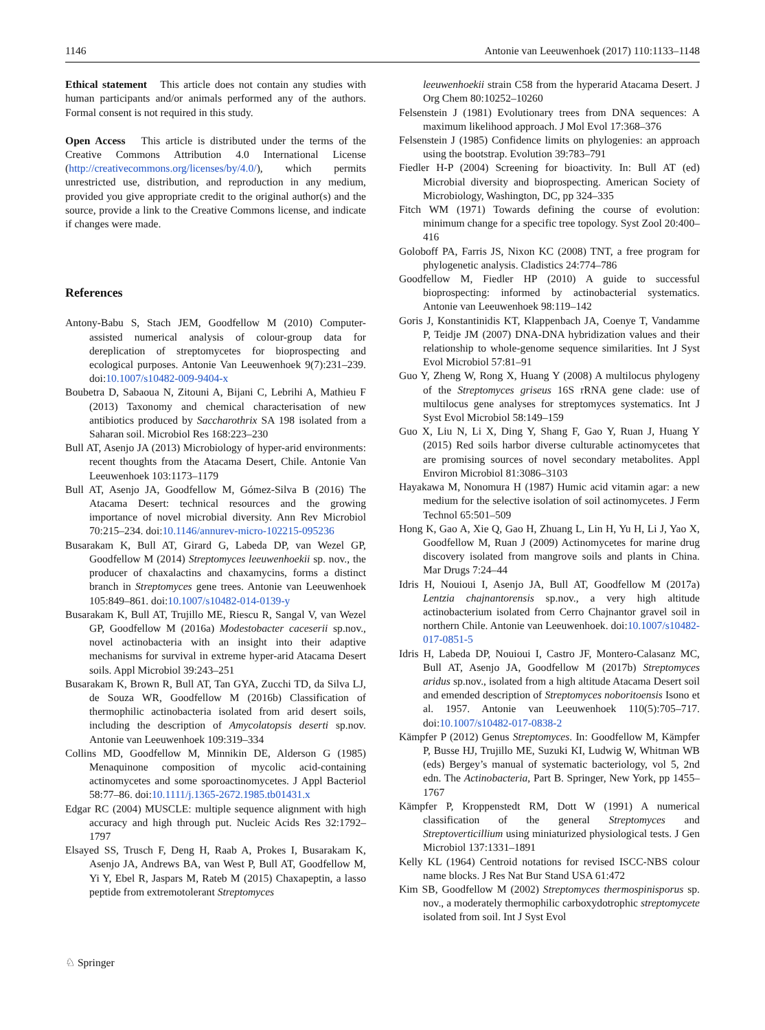1146 Antonie van Leeuwenhoek (2017) 110:1133–1148
Ethical statement This article does not contain any studies with human participants and/or animals performed any of the authors. Formal consent is not required in this study.
Open Access This article is distributed under the terms of the Creative Commons Attribution 4.0 International License (http://creativecommons.org/licenses/by/4.0/), which permits unrestricted use, distribution, and reproduction in any medium, provided you give appropriate credit to the original author(s) and the source, provide a link to the Creative Commons license, and indicate if changes were made.
References
Antony-Babu S, Stach JEM, Goodfellow M (2010) Computer-assisted numerical analysis of colour-group data for dereplication of streptomycetes for bioprospecting and ecological purposes. Antonie Van Leeuwenhoek 9(7):231–239. doi:10.1007/s10482-009-9404-x
Boubetra D, Sabaoua N, Zitouni A, Bijani C, Lebrihi A, Mathieu F (2013) Taxonomy and chemical characterisation of new antibiotics produced by Saccharothrix SA 198 isolated from a Saharan soil. Microbiol Res 168:223–230
Bull AT, Asenjo JA (2013) Microbiology of hyper-arid environments: recent thoughts from the Atacama Desert, Chile. Antonie Van Leeuwenhoek 103:1173–1179
Bull AT, Asenjo JA, Goodfellow M, Gómez-Silva B (2016) The Atacama Desert: technical resources and the growing importance of novel microbial diversity. Ann Rev Microbiol 70:215–234. doi:10.1146/annurev-micro-102215-095236
Busarakam K, Bull AT, Girard G, Labeda DP, van Wezel GP, Goodfellow M (2014) Streptomyces leeuwenhoekii sp. nov., the producer of chaxalactins and chaxamycins, forms a distinct branch in Streptomyces gene trees. Antonie van Leeuwenhoek 105:849–861. doi:10.1007/s10482-014-0139-y
Busarakam K, Bull AT, Trujillo ME, Riescu R, Sangal V, van Wezel GP, Goodfellow M (2016a) Modestobacter caceserii sp.nov., novel actinobacteria with an insight into their adaptive mechanisms for survival in extreme hyper-arid Atacama Desert soils. Appl Microbiol 39:243–251
Busarakam K, Brown R, Bull AT, Tan GYA, Zucchi TD, da Silva LJ, de Souza WR, Goodfellow M (2016b) Classification of thermophilic actinobacteria isolated from arid desert soils, including the description of Amycolatopsis deserti sp.nov. Antonie van Leeuwenhoek 109:319–334
Collins MD, Goodfellow M, Minnikin DE, Alderson G (1985) Menaquinone composition of mycolic acid-containing actinomycetes and some sporoactinomycetes. J Appl Bacteriol 58:77–86. doi:10.1111/j.1365-2672.1985.tb01431.x
Edgar RC (2004) MUSCLE: multiple sequence alignment with high accuracy and high through put. Nucleic Acids Res 32:1792–1797
Elsayed SS, Trusch F, Deng H, Raab A, Prokes I, Busarakam K, Asenjo JA, Andrews BA, van West P, Bull AT, Goodfellow M, Yi Y, Ebel R, Jaspars M, Rateb M (2015) Chaxapeptin, a lasso peptide from extremotolerant Streptomyces
leeuwenhoekii strain C58 from the hyperarid Atacama Desert. J Org Chem 80:10252–10260
Felsenstein J (1981) Evolutionary trees from DNA sequences: A maximum likelihood approach. J Mol Evol 17:368–376
Felsenstein J (1985) Confidence limits on phylogenies: an approach using the bootstrap. Evolution 39:783–791
Fiedler H-P (2004) Screening for bioactivity. In: Bull AT (ed) Microbial diversity and bioprospecting. American Society of Microbiology, Washington, DC, pp 324–335
Fitch WM (1971) Towards defining the course of evolution: minimum change for a specific tree topology. Syst Zool 20:400–416
Goloboff PA, Farris JS, Nixon KC (2008) TNT, a free program for phylogenetic analysis. Cladistics 24:774–786
Goodfellow M, Fiedler HP (2010) A guide to successful bioprospecting: informed by actinobacterial systematics. Antonie van Leeuwenhoek 98:119–142
Goris J, Konstantinidis KT, Klappenbach JA, Coenye T, Vandamme P, Teidje JM (2007) DNA-DNA hybridization values and their relationship to whole-genome sequence similarities. Int J Syst Evol Microbiol 57:81–91
Guo Y, Zheng W, Rong X, Huang Y (2008) A multilocus phylogeny of the Streptomyces griseus 16S rRNA gene clade: use of multilocus gene analyses for streptomyces systematics. Int J Syst Evol Microbiol 58:149–159
Guo X, Liu N, Li X, Ding Y, Shang F, Gao Y, Ruan J, Huang Y (2015) Red soils harbor diverse culturable actinomycetes that are promising sources of novel secondary metabolites. Appl Environ Microbiol 81:3086–3103
Hayakawa M, Nonomura H (1987) Humic acid vitamin agar: a new medium for the selective isolation of soil actinomycetes. J Ferm Technol 65:501–509
Hong K, Gao A, Xie Q, Gao H, Zhuang L, Lin H, Yu H, Li J, Yao X, Goodfellow M, Ruan J (2009) Actinomycetes for marine drug discovery isolated from mangrove soils and plants in China. Mar Drugs 7:24–44
Idris H, Nouioui I, Asenjo JA, Bull AT, Goodfellow M (2017a) Lentzia chajnantorensis sp.nov., a very high altitude actinobacterium isolated from Cerro Chajnantor gravel soil in northern Chile. Antonie van Leeuwenhoek. doi:10.1007/s10482-017-0851-5
Idris H, Labeda DP, Nouioui I, Castro JF, Montero-Calasanz MC, Bull AT, Asenjo JA, Goodfellow M (2017b) Streptomyces aridus sp.nov., isolated from a high altitude Atacama Desert soil and emended description of Streptomyces noboritoensis Isono et al. 1957. Antonie van Leeuwenhoek 110(5):705–717. doi:10.1007/s10482-017-0838-2
Kämpfer P (2012) Genus Streptomyces. In: Goodfellow M, Kämpfer P, Busse HJ, Trujillo ME, Suzuki KI, Ludwig W, Whitman WB (eds) Bergey’s manual of systematic bacteriology, vol 5, 2nd edn. The Actinobacteria, Part B. Springer, New York, pp 1455–1767
Kämpfer P, Kroppenstedt RM, Dott W (1991) A numerical classification of the general Streptomyces and Streptoverticillium using miniaturized physiological tests. J Gen Microbiol 137:1331–1891
Kelly KL (1964) Centroid notations for revised ISCC-NBS colour name blocks. J Res Nat Bur Stand USA 61:472
Kim SB, Goodfellow M (2002) Streptomyces thermospinisporus sp. nov., a moderately thermophilic carboxydotrophic streptomycete isolated from soil. Int J Syst Evol
♘ Springer